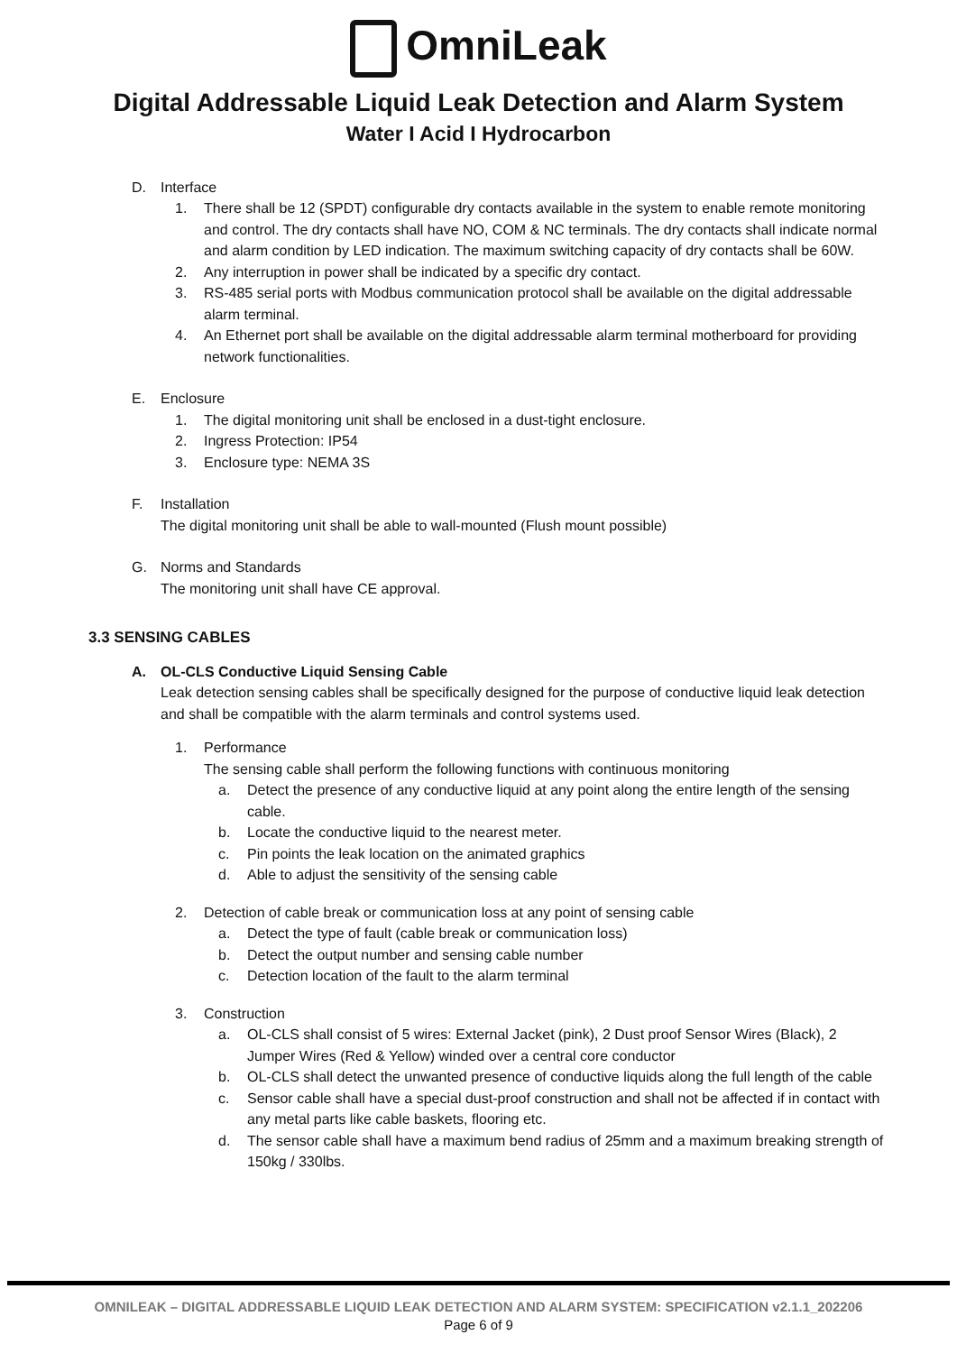OmniLeak
Digital Addressable Liquid Leak Detection and Alarm System
Water I Acid I Hydrocarbon
D. Interface
1. There shall be 12 (SPDT) configurable dry contacts available in the system to enable remote monitoring and control. The dry contacts shall have NO, COM & NC terminals. The dry contacts shall indicate normal and alarm condition by LED indication. The maximum switching capacity of dry contacts shall be 60W.
2. Any interruption in power shall be indicated by a specific dry contact.
3. RS-485 serial ports with Modbus communication protocol shall be available on the digital addressable alarm terminal.
4. An Ethernet port shall be available on the digital addressable alarm terminal motherboard for providing network functionalities.
E. Enclosure
1. The digital monitoring unit shall be enclosed in a dust-tight enclosure.
2. Ingress Protection: IP54
3. Enclosure type: NEMA 3S
F. Installation
The digital monitoring unit shall be able to wall-mounted (Flush mount possible)
G. Norms and Standards
The monitoring unit shall have CE approval.
3.3 SENSING CABLES
A. OL-CLS Conductive Liquid Sensing Cable
Leak detection sensing cables shall be specifically designed for the purpose of conductive liquid leak detection and shall be compatible with the alarm terminals and control systems used.
1. Performance
The sensing cable shall perform the following functions with continuous monitoring
a. Detect the presence of any conductive liquid at any point along the entire length of the sensing cable.
b. Locate the conductive liquid to the nearest meter.
c. Pin points the leak location on the animated graphics
d. Able to adjust the sensitivity of the sensing cable
2. Detection of cable break or communication loss at any point of sensing cable
a. Detect the type of fault (cable break or communication loss)
b. Detect the output number and sensing cable number
c. Detection location of the fault to the alarm terminal
3. Construction
a. OL-CLS shall consist of 5 wires: External Jacket (pink), 2 Dust proof Sensor Wires (Black), 2 Jumper Wires (Red & Yellow) winded over a central core conductor
b. OL-CLS shall detect the unwanted presence of conductive liquids along the full length of the cable
c. Sensor cable shall have a special dust-proof construction and shall not be affected if in contact with any metal parts like cable baskets, flooring etc.
d. The sensor cable shall have a maximum bend radius of 25mm and a maximum breaking strength of 150kg / 330lbs.
OMNILEAK – DIGITAL ADDRESSABLE LIQUID LEAK DETECTION AND ALARM SYSTEM: SPECIFICATION v2.1.1_202206
Page 6 of 9